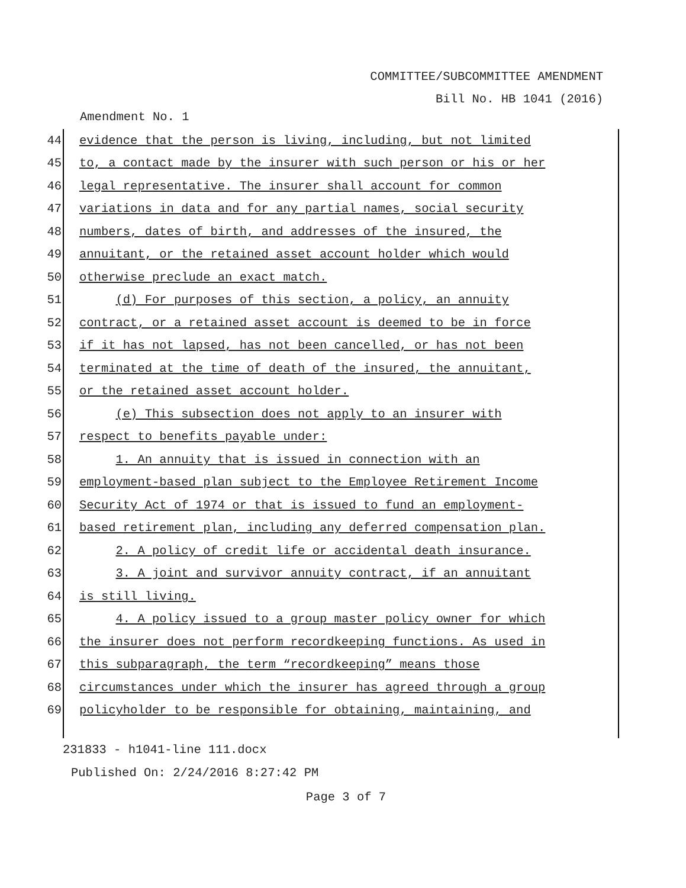COMMITTEE/SUBCOMMITTEE AMENDMENT
Bill No. HB 1041 (2016)
Amendment No. 1
44 evidence that the person is living, including, but not limited
45 to, a contact made by the insurer with such person or his or her
46 legal representative. The insurer shall account for common
47 variations in data and for any partial names, social security
48 numbers, dates of birth, and addresses of the insured, the
49 annuitant, or the retained asset account holder which would
50 otherwise preclude an exact match.
51 (d) For purposes of this section, a policy, an annuity
52 contract, or a retained asset account is deemed to be in force
53 if it has not lapsed, has not been cancelled, or has not been
54 terminated at the time of death of the insured, the annuitant,
55 or the retained asset account holder.
56 (e) This subsection does not apply to an insurer with
57 respect to benefits payable under:
58 1. An annuity that is issued in connection with an
59 employment-based plan subject to the Employee Retirement Income
60 Security Act of 1974 or that is issued to fund an employment-
61 based retirement plan, including any deferred compensation plan.
62 2. A policy of credit life or accidental death insurance.
63 3. A joint and survivor annuity contract, if an annuitant
64 is still living.
65 4. A policy issued to a group master policy owner for which
66 the insurer does not perform recordkeeping functions. As used in
67 this subparagraph, the term “recordkeeping” means those
68 circumstances under which the insurer has agreed through a group
69 policyholder to be responsible for obtaining, maintaining, and
231833 - h1041-line 111.docx
Published On: 2/24/2016 8:27:42 PM
Page 3 of 7